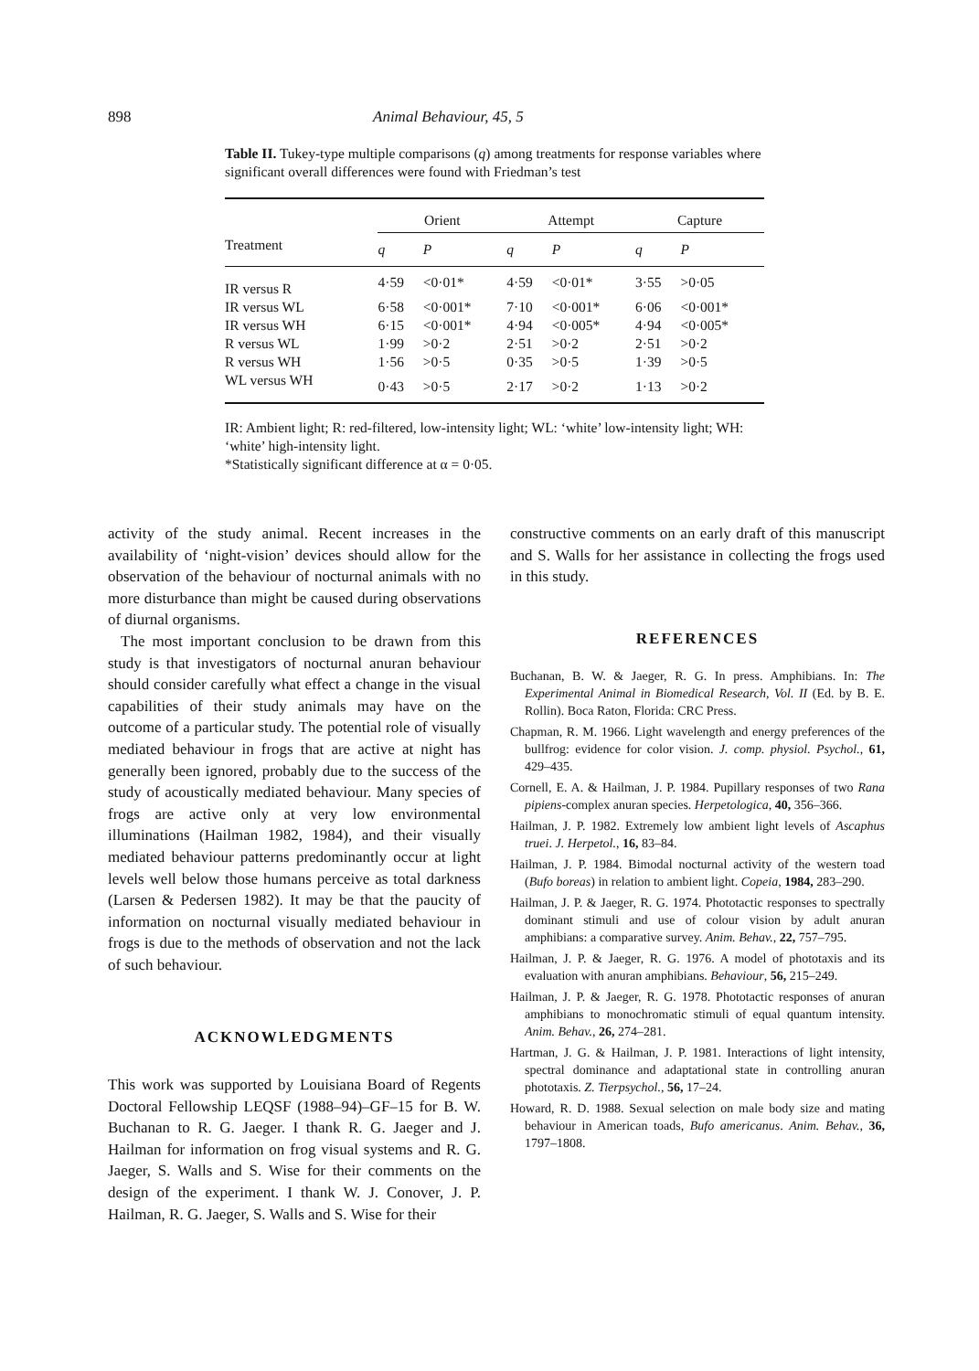898 Animal Behaviour, 45, 5
Table II. Tukey-type multiple comparisons (q) among treatments for response variables where significant overall differences were found with Friedman’s test
| | Orient | | Attempt | | Capture | |
| --- | --- | --- | --- | --- | --- | --- |
| Treatment | q | P | q | P | q | P |
| IR versus R | 4·59 | <0·01* | 4·59 | <0·01* | 3·55 | >0·05 |
| IR versus WL | 6·58 | <0·001* | 7·10 | <0·001* | 6·06 | <0·001* |
| IR versus WH | 6·15 | <0·001* | 4·94 | <0·005* | 4·94 | <0·005* |
| R versus WL | 1·99 | >0·2 | 2·51 | >0·2 | 2·51 | >0·2 |
| R versus WH | 1·56 | >0·5 | 0·35 | >0·5 | 1·39 | >0·5 |
| WL versus WH | 0·43 | >0·5 | 2·17 | >0·2 | 1·13 | >0·2 |
IR: Ambient light; R: red-filtered, low-intensity light; WL: ‘white’ low-intensity light; WH: ‘white’ high-intensity light.
*Statistically significant difference at α = 0·05.
activity of the study animal. Recent increases in the availability of ‘night-vision’ devices should allow for the observation of the behaviour of nocturnal animals with no more disturbance than might be caused during observations of diurnal organisms.
The most important conclusion to be drawn from this study is that investigators of nocturnal anuran behaviour should consider carefully what effect a change in the visual capabilities of their study animals may have on the outcome of a particular study. The potential role of visually mediated behaviour in frogs that are active at night has generally been ignored, probably due to the success of the study of acoustically mediated behaviour. Many species of frogs are active only at very low environmental illuminations (Hailman 1982, 1984), and their visually mediated behaviour patterns predominantly occur at light levels well below those humans perceive as total darkness (Larsen & Pedersen 1982). It may be that the paucity of information on nocturnal visually mediated behaviour in frogs is due to the methods of observation and not the lack of such behaviour.
ACKNOWLEDGMENTS
This work was supported by Louisiana Board of Regents Doctoral Fellowship LEQSF (1988–94)–GF–15 for B. W. Buchanan to R. G. Jaeger. I thank R. G. Jaeger and J. Hailman for information on frog visual systems and R. G. Jaeger, S. Walls and S. Wise for their comments on the design of the experiment. I thank W. J. Conover, J. P. Hailman, R. G. Jaeger, S. Walls and S. Wise for their
constructive comments on an early draft of this manuscript and S. Walls for her assistance in collecting the frogs used in this study.
REFERENCES
Buchanan, B. W. & Jaeger, R. G. In press. Amphibians. In: The Experimental Animal in Biomedical Research, Vol. II (Ed. by B. E. Rollin). Boca Raton, Florida: CRC Press.
Chapman, R. M. 1966. Light wavelength and energy preferences of the bullfrog: evidence for color vision. J. comp. physiol. Psychol., 61, 429–435.
Cornell, E. A. & Hailman, J. P. 1984. Pupillary responses of two Rana pipiens-complex anuran species. Herpetologica, 40, 356–366.
Hailman, J. P. 1982. Extremely low ambient light levels of Ascaphus truei. J. Herpetol., 16, 83–84.
Hailman, J. P. 1984. Bimodal nocturnal activity of the western toad (Bufo boreas) in relation to ambient light. Copeia, 1984, 283–290.
Hailman, J. P. & Jaeger, R. G. 1974. Phototactic responses to spectrally dominant stimuli and use of colour vision by adult anuran amphibians: a comparative survey. Anim. Behav., 22, 757–795.
Hailman, J. P. & Jaeger, R. G. 1976. A model of phototaxis and its evaluation with anuran amphibians. Behaviour, 56, 215–249.
Hailman, J. P. & Jaeger, R. G. 1978. Phototactic responses of anuran amphibians to monochromatic stimuli of equal quantum intensity. Anim. Behav., 26, 274–281.
Hartman, J. G. & Hailman, J. P. 1981. Interactions of light intensity, spectral dominance and adaptational state in controlling anuran phototaxis. Z. Tierpsychol., 56, 17–24.
Howard, R. D. 1988. Sexual selection on male body size and mating behaviour in American toads, Bufo americanus. Anim. Behav., 36, 1797–1808.